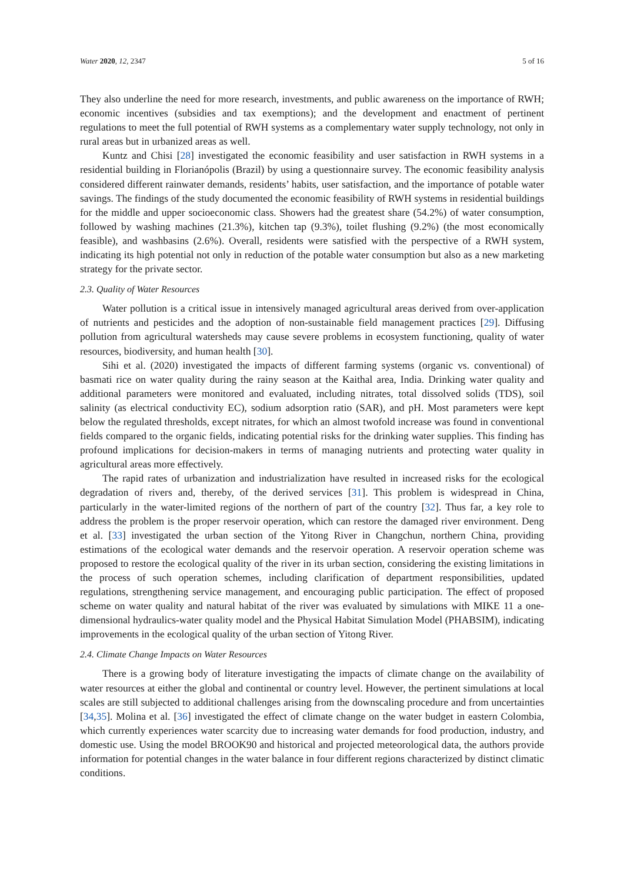Water 2020, 12, 2347 5 of 16
They also underline the need for more research, investments, and public awareness on the importance of RWH; economic incentives (subsidies and tax exemptions); and the development and enactment of pertinent regulations to meet the full potential of RWH systems as a complementary water supply technology, not only in rural areas but in urbanized areas as well.
Kuntz and Chisi [28] investigated the economic feasibility and user satisfaction in RWH systems in a residential building in Florianópolis (Brazil) by using a questionnaire survey. The economic feasibility analysis considered different rainwater demands, residents’ habits, user satisfaction, and the importance of potable water savings. The findings of the study documented the economic feasibility of RWH systems in residential buildings for the middle and upper socioeconomic class. Showers had the greatest share (54.2%) of water consumption, followed by washing machines (21.3%), kitchen tap (9.3%), toilet flushing (9.2%) (the most economically feasible), and washbasins (2.6%). Overall, residents were satisfied with the perspective of a RWH system, indicating its high potential not only in reduction of the potable water consumption but also as a new marketing strategy for the private sector.
2.3. Quality of Water Resources
Water pollution is a critical issue in intensively managed agricultural areas derived from over-application of nutrients and pesticides and the adoption of non-sustainable field management practices [29]. Diffusing pollution from agricultural watersheds may cause severe problems in ecosystem functioning, quality of water resources, biodiversity, and human health [30].
Sihi et al. (2020) investigated the impacts of different farming systems (organic vs. conventional) of basmati rice on water quality during the rainy season at the Kaithal area, India. Drinking water quality and additional parameters were monitored and evaluated, including nitrates, total dissolved solids (TDS), soil salinity (as electrical conductivity EC), sodium adsorption ratio (SAR), and pH. Most parameters were kept below the regulated thresholds, except nitrates, for which an almost twofold increase was found in conventional fields compared to the organic fields, indicating potential risks for the drinking water supplies. This finding has profound implications for decision-makers in terms of managing nutrients and protecting water quality in agricultural areas more effectively.
The rapid rates of urbanization and industrialization have resulted in increased risks for the ecological degradation of rivers and, thereby, of the derived services [31]. This problem is widespread in China, particularly in the water-limited regions of the northern of part of the country [32]. Thus far, a key role to address the problem is the proper reservoir operation, which can restore the damaged river environment. Deng et al. [33] investigated the urban section of the Yitong River in Changchun, northern China, providing estimations of the ecological water demands and the reservoir operation. A reservoir operation scheme was proposed to restore the ecological quality of the river in its urban section, considering the existing limitations in the process of such operation schemes, including clarification of department responsibilities, updated regulations, strengthening service management, and encouraging public participation. The effect of proposed scheme on water quality and natural habitat of the river was evaluated by simulations with MIKE 11 a one-dimensional hydraulics-water quality model and the Physical Habitat Simulation Model (PHABSIM), indicating improvements in the ecological quality of the urban section of Yitong River.
2.4. Climate Change Impacts on Water Resources
There is a growing body of literature investigating the impacts of climate change on the availability of water resources at either the global and continental or country level. However, the pertinent simulations at local scales are still subjected to additional challenges arising from the downscaling procedure and from uncertainties [34,35]. Molina et al. [36] investigated the effect of climate change on the water budget in eastern Colombia, which currently experiences water scarcity due to increasing water demands for food production, industry, and domestic use. Using the model BROOK90 and historical and projected meteorological data, the authors provide information for potential changes in the water balance in four different regions characterized by distinct climatic conditions.